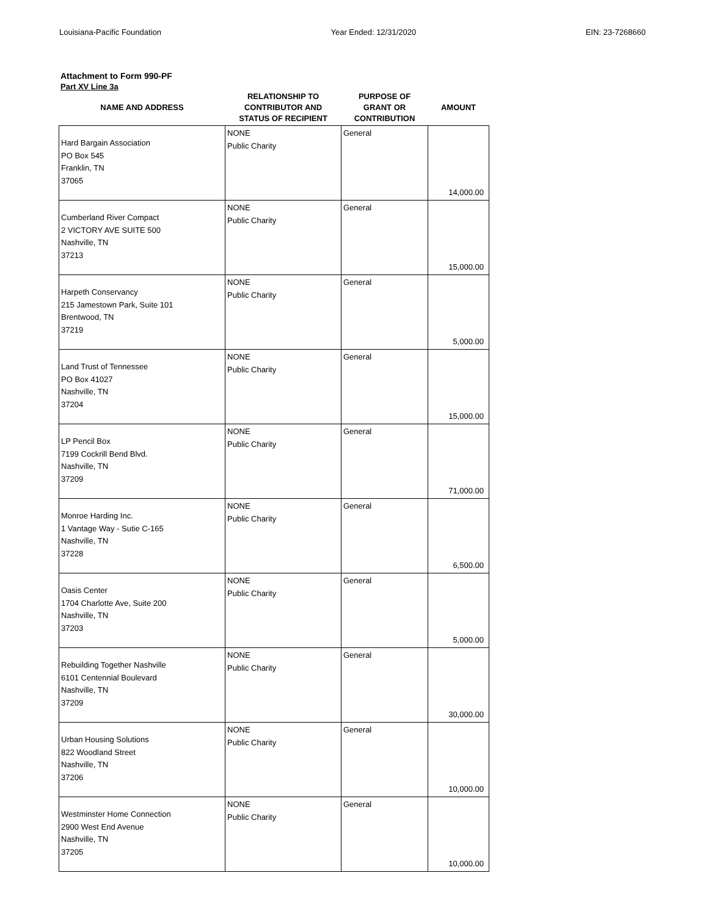Louisiana-Pacific Foundation Year Ended: 12/31/2020 EIN: 23-7268660
Attachment to Form 990-PF
Part XV Line 3a
| NAME AND ADDRESS | RELATIONSHIP TO CONTRIBUTOR AND STATUS OF RECIPIENT | PURPOSE OF GRANT OR CONTRIBUTION | AMOUNT |
| --- | --- | --- | --- |
| Hard Bargain Association PO Box 545 Franklin, TN 37065 | NONE Public Charity | General | 14,000.00 |
| Cumberland River Compact 2 VICTORY AVE SUITE 500 Nashville, TN 37213 | NONE Public Charity | General | 15,000.00 |
| Harpeth Conservancy 215 Jamestown Park, Suite 101 Brentwood, TN 37219 | NONE Public Charity | General | 5,000.00 |
| Land Trust of Tennessee PO Box 41027 Nashville, TN 37204 | NONE Public Charity | General | 15,000.00 |
| LP Pencil Box 7199 Cockrill Bend Blvd. Nashville, TN 37209 | NONE Public Charity | General | 71,000.00 |
| Monroe Harding Inc. 1 Vantage Way - Sutie C-165 Nashville, TN 37228 | NONE Public Charity | General | 6,500.00 |
| Oasis Center 1704 Charlotte Ave, Suite 200 Nashville, TN 37203 | NONE Public Charity | General | 5,000.00 |
| Rebuilding Together Nashville 6101 Centennial Boulevard Nashville, TN 37209 | NONE Public Charity | General | 30,000.00 |
| Urban Housing Solutions 822 Woodland Street Nashville, TN 37206 | NONE Public Charity | General | 10,000.00 |
| Westminster Home Connection 2900 West End Avenue Nashville, TN 37205 | NONE Public Charity | General | 10,000.00 |